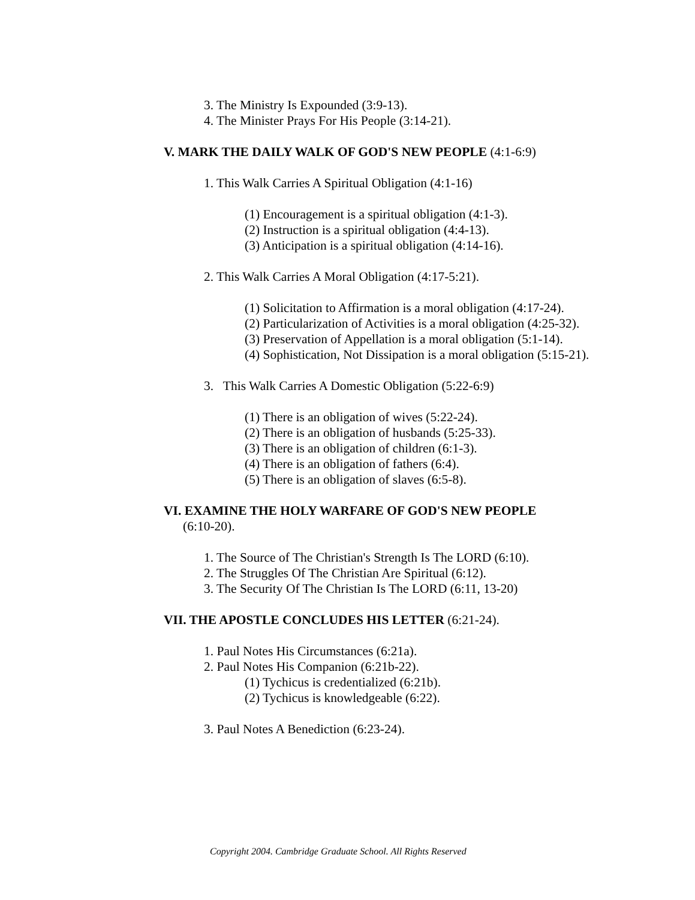3. The Ministry Is Expounded (3:9-13).
4. The Minister Prays For His People (3:14-21).
V. MARK THE DAILY WALK OF GOD'S NEW PEOPLE (4:1-6:9)
1. This Walk Carries A Spiritual Obligation (4:1-16)
(1) Encouragement is a spiritual obligation (4:1-3).
(2) Instruction is a spiritual obligation (4:4-13).
(3) Anticipation is a spiritual obligation (4:14-16).
2. This Walk Carries A Moral Obligation (4:17-5:21).
(1) Solicitation to Affirmation is a moral obligation (4:17-24).
(2) Particularization of Activities is a moral obligation (4:25-32).
(3) Preservation of Appellation is a moral obligation (5:1-14).
(4) Sophistication, Not Dissipation is a moral obligation (5:15-21).
3. This Walk Carries A Domestic Obligation (5:22-6:9)
(1) There is an obligation of wives (5:22-24).
(2) There is an obligation of husbands (5:25-33).
(3) There is an obligation of children (6:1-3).
(4) There is an obligation of fathers (6:4).
(5) There is an obligation of slaves (6:5-8).
VI. EXAMINE THE HOLY WARFARE OF GOD'S NEW PEOPLE
(6:10-20).
1. The Source of The Christian's Strength Is The LORD (6:10).
2. The Struggles Of The Christian Are Spiritual (6:12).
3. The Security Of The Christian Is The LORD (6:11, 13-20)
VII. THE APOSTLE CONCLUDES HIS LETTER (6:21-24).
1. Paul Notes His Circumstances (6:21a).
2. Paul Notes His Companion (6:21b-22).
(1) Tychicus is credentialized (6:21b).
(2) Tychicus is knowledgeable (6:22).
3. Paul Notes A Benediction (6:23-24).
Copyright 2004. Cambridge Graduate School. All Rights Reserved